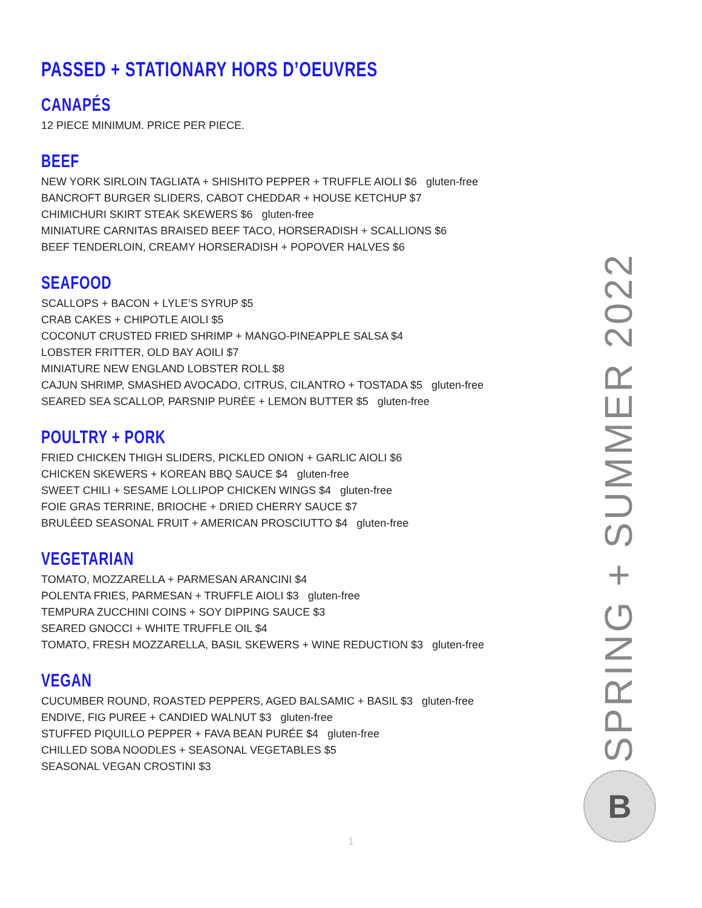PASSED + STATIONARY HORS D’OEUVRES
CANAPÉS
12 PIECE MINIMUM. PRICE PER PIECE.
BEEF
NEW YORK SIRLOIN TAGLIATA + SHISHITO PEPPER + TRUFFLE AIOLI $6 gluten-free
BANCROFT BURGER SLIDERS, CABOT CHEDDAR + HOUSE KETCHUP $7
CHIMICHURI SKIRT STEAK SKEWERS $6 gluten-free
MINIATURE CARNITAS BRAISED BEEF TACO, HORSERADISH + SCALLIONS $6
BEEF TENDERLOIN, CREAMY HORSERADISH + POPOVER HALVES $6
SEAFOOD
SCALLOPS + BACON + LYLE’S SYRUP $5
CRAB CAKES + CHIPOTLE AIOLI $5
COCONUT CRUSTED FRIED SHRIMP + MANGO-PINEAPPLE SALSA $4
LOBSTER FRITTER, OLD BAY AOILI $7
MINIATURE NEW ENGLAND LOBSTER ROLL $8
CAJUN SHRIMP, SMASHED AVOCADO, CITRUS, CILANTRO + TOSTADA $5 gluten-free
SEARED SEA SCALLOP, PARSNIP PURÉE + LEMON BUTTER $5 gluten-free
POULTRY + PORK
FRIED CHICKEN THIGH SLIDERS, PICKLED ONION + GARLIC AIOLI $6
CHICKEN SKEWERS + KOREAN BBQ SAUCE $4 gluten-free
SWEET CHILI + SESAME LOLLIPOP CHICKEN WINGS $4 gluten-free
FOIE GRAS TERRINE, BRIOCHE + DRIED CHERRY SAUCE $7
BRULÉED SEASONAL FRUIT + AMERICAN PROSCIUTTO $4 gluten-free
VEGETARIAN
TOMATO, MOZZARELLA + PARMESAN ARANCINI $4
POLENTA FRIES, PARMESAN + TRUFFLE AIOLI $3 gluten-free
TEMPURA ZUCCHINI COINS + SOY DIPPING SAUCE $3
SEARED GNOCCI + WHITE TRUFFLE OIL $4
TOMATO, FRESH MOZZARELLA, BASIL SKEWERS + WINE REDUCTION $3 gluten-free
VEGAN
CUCUMBER ROUND, ROASTED PEPPERS, AGED BALSAMIC + BASIL $3 gluten-free
ENDIVE, FIG PUREE + CANDIED WALNUT $3 gluten-free
STUFFED PIQUILLO PEPPER + FAVA BEAN PURÉE $4 gluten-free
CHILLED SOBA NOODLES + SEASONAL VEGETABLES $5
SEASONAL VEGAN CROSTINI $3
SPRING + SUMMER 2022
B
1